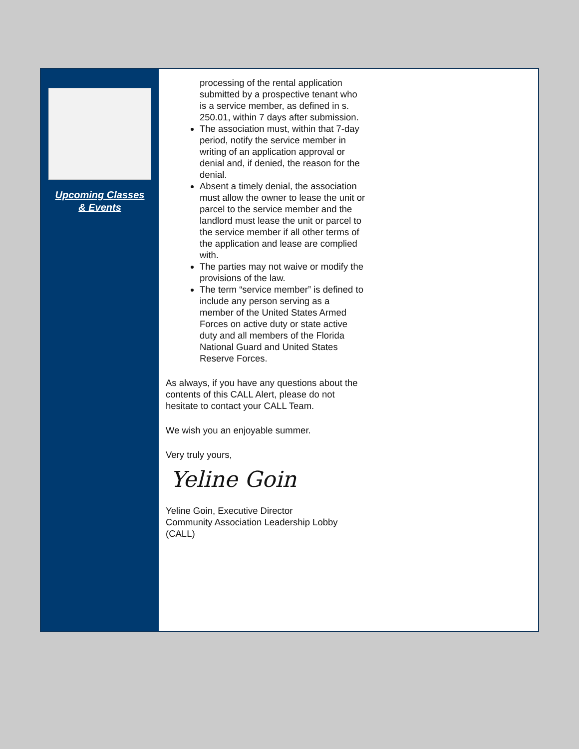Upcoming Classes
& Events
processing of the rental application submitted by a prospective tenant who is a service member, as defined in s. 250.01, within 7 days after submission.
The association must, within that 7-day period, notify the service member in writing of an application approval or denial and, if denied, the reason for the denial.
Absent a timely denial, the association must allow the owner to lease the unit or parcel to the service member and the landlord must lease the unit or parcel to the service member if all other terms of the application and lease are complied with.
The parties may not waive or modify the provisions of the law.
The term “service member” is defined to include any person serving as a member of the United States Armed Forces on active duty or state active duty and all members of the Florida National Guard and United States Reserve Forces.
As always, if you have any questions about the contents of this CALL Alert, please do not hesitate to contact your CALL Team.
We wish you an enjoyable summer.
Very truly yours,
Yeline Goin
Yeline Goin, Executive Director
Community Association Leadership Lobby (CALL)